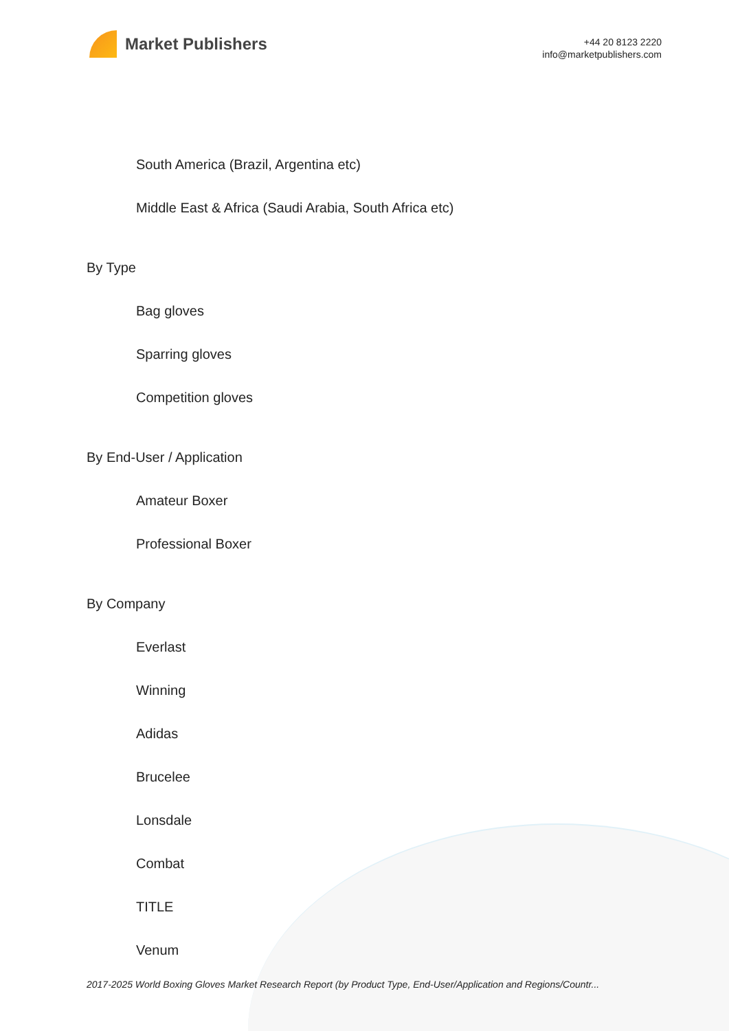Market Publishers
+44 20 8123 2220
info@marketpublishers.com
South America (Brazil, Argentina etc)
Middle East & Africa (Saudi Arabia, South Africa etc)
By Type
Bag gloves
Sparring gloves
Competition gloves
By End-User / Application
Amateur Boxer
Professional Boxer
By Company
Everlast
Winning
Adidas
Brucelee
Lonsdale
Combat
TITLE
Venum
2017-2025 World Boxing Gloves Market Research Report (by Product Type, End-User/Application and Regions/Countr...